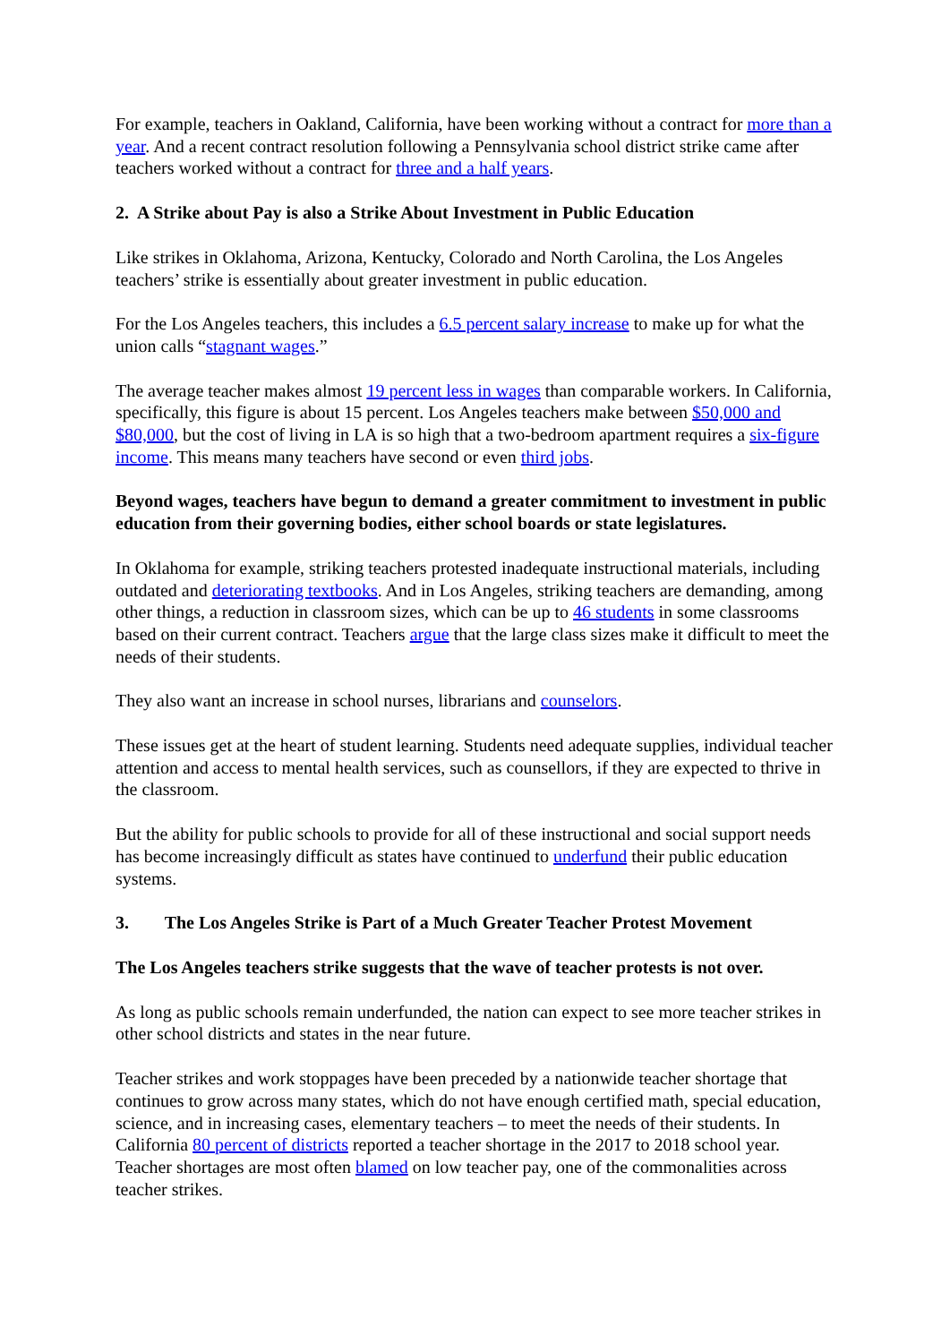For example, teachers in Oakland, California, have been working without a contract for more than a year. And a recent contract resolution following a Pennsylvania school district strike came after teachers worked without a contract for three and a half years.
2. A Strike about Pay is also a Strike About Investment in Public Education
Like strikes in Oklahoma, Arizona, Kentucky, Colorado and North Carolina, the Los Angeles teachers’ strike is essentially about greater investment in public education.
For the Los Angeles teachers, this includes a 6.5 percent salary increase to make up for what the union calls “stagnant wages.”
The average teacher makes almost 19 percent less in wages than comparable workers. In California, specifically, this figure is about 15 percent. Los Angeles teachers make between $50,000 and $80,000, but the cost of living in LA is so high that a two-bedroom apartment requires a six-figure income. This means many teachers have second or even third jobs.
Beyond wages, teachers have begun to demand a greater commitment to investment in public education from their governing bodies, either school boards or state legislatures.
In Oklahoma for example, striking teachers protested inadequate instructional materials, including outdated and deteriorating textbooks. And in Los Angeles, striking teachers are demanding, among other things, a reduction in classroom sizes, which can be up to 46 students in some classrooms based on their current contract. Teachers argue that the large class sizes make it difficult to meet the needs of their students.
They also want an increase in school nurses, librarians and counselors.
These issues get at the heart of student learning. Students need adequate supplies, individual teacher attention and access to mental health services, such as counsellors, if they are expected to thrive in the classroom.
But the ability for public schools to provide for all of these instructional and social support needs has become increasingly difficult as states have continued to underfund their public education systems.
3. The Los Angeles Strike is Part of a Much Greater Teacher Protest Movement
The Los Angeles teachers strike suggests that the wave of teacher protests is not over.
As long as public schools remain underfunded, the nation can expect to see more teacher strikes in other school districts and states in the near future.
Teacher strikes and work stoppages have been preceded by a nationwide teacher shortage that continues to grow across many states, which do not have enough certified math, special education, science, and in increasing cases, elementary teachers – to meet the needs of their students. In California 80 percent of districts reported a teacher shortage in the 2017 to 2018 school year. Teacher shortages are most often blamed on low teacher pay, one of the commonalities across teacher strikes.